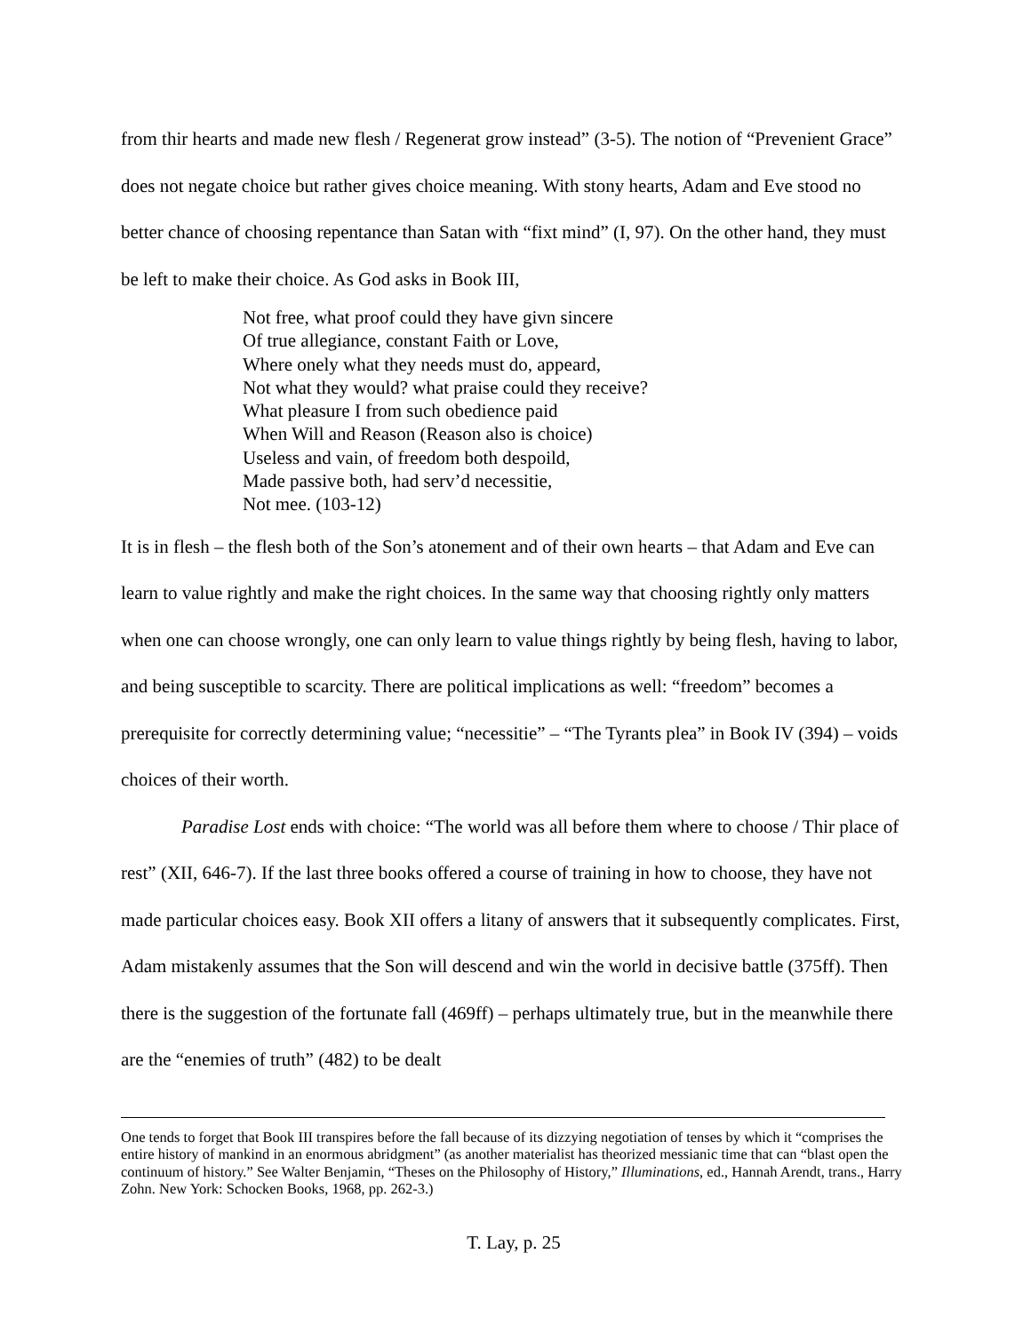from thir hearts and made new flesh / Regenerat grow instead” (3-5). The notion of “Prevenient Grace” does not negate choice but rather gives choice meaning. With stony hearts, Adam and Eve stood no better chance of choosing repentance than Satan with “fixt mind” (I, 97). On the other hand, they must be left to make their choice. As God asks in Book III,
Not free, what proof could they have givn sincere
Of true allegiance, constant Faith or Love,
Where onely what they needs must do, appeard,
Not what they would? what praise could they receive?
What pleasure I from such obedience paid
When Will and Reason (Reason also is choice)
Useless and vain, of freedom both despoild,
Made passive both, had serv’d necessitie,
Not mee. (103-12)
It is in flesh – the flesh both of the Son’s atonement and of their own hearts – that Adam and Eve can learn to value rightly and make the right choices. In the same way that choosing rightly only matters when one can choose wrongly, one can only learn to value things rightly by being flesh, having to labor, and being susceptible to scarcity. There are political implications as well: “freedom” becomes a prerequisite for correctly determining value; “necessitie” – “The Tyrants plea” in Book IV (394) – voids choices of their worth.
Paradise Lost ends with choice: “The world was all before them where to choose / Thir place of rest” (XII, 646-7). If the last three books offered a course of training in how to choose, they have not made particular choices easy. Book XII offers a litany of answers that it subsequently complicates. First, Adam mistakenly assumes that the Son will descend and win the world in decisive battle (375ff). Then there is the suggestion of the fortunate fall (469ff) – perhaps ultimately true, but in the meanwhile there are the “enemies of truth” (482) to be dealt
One tends to forget that Book III transpires before the fall because of its dizzying negotiation of tenses by which it “comprises the entire history of mankind in an enormous abridgment” (as another materialist has theorized messianic time that can “blast open the continuum of history.” See Walter Benjamin, “Theses on the Philosophy of History,” Illuminations, ed., Hannah Arendt, trans., Harry Zohn. New York: Schocken Books, 1968, pp. 262-3.)
T. Lay, p. 25